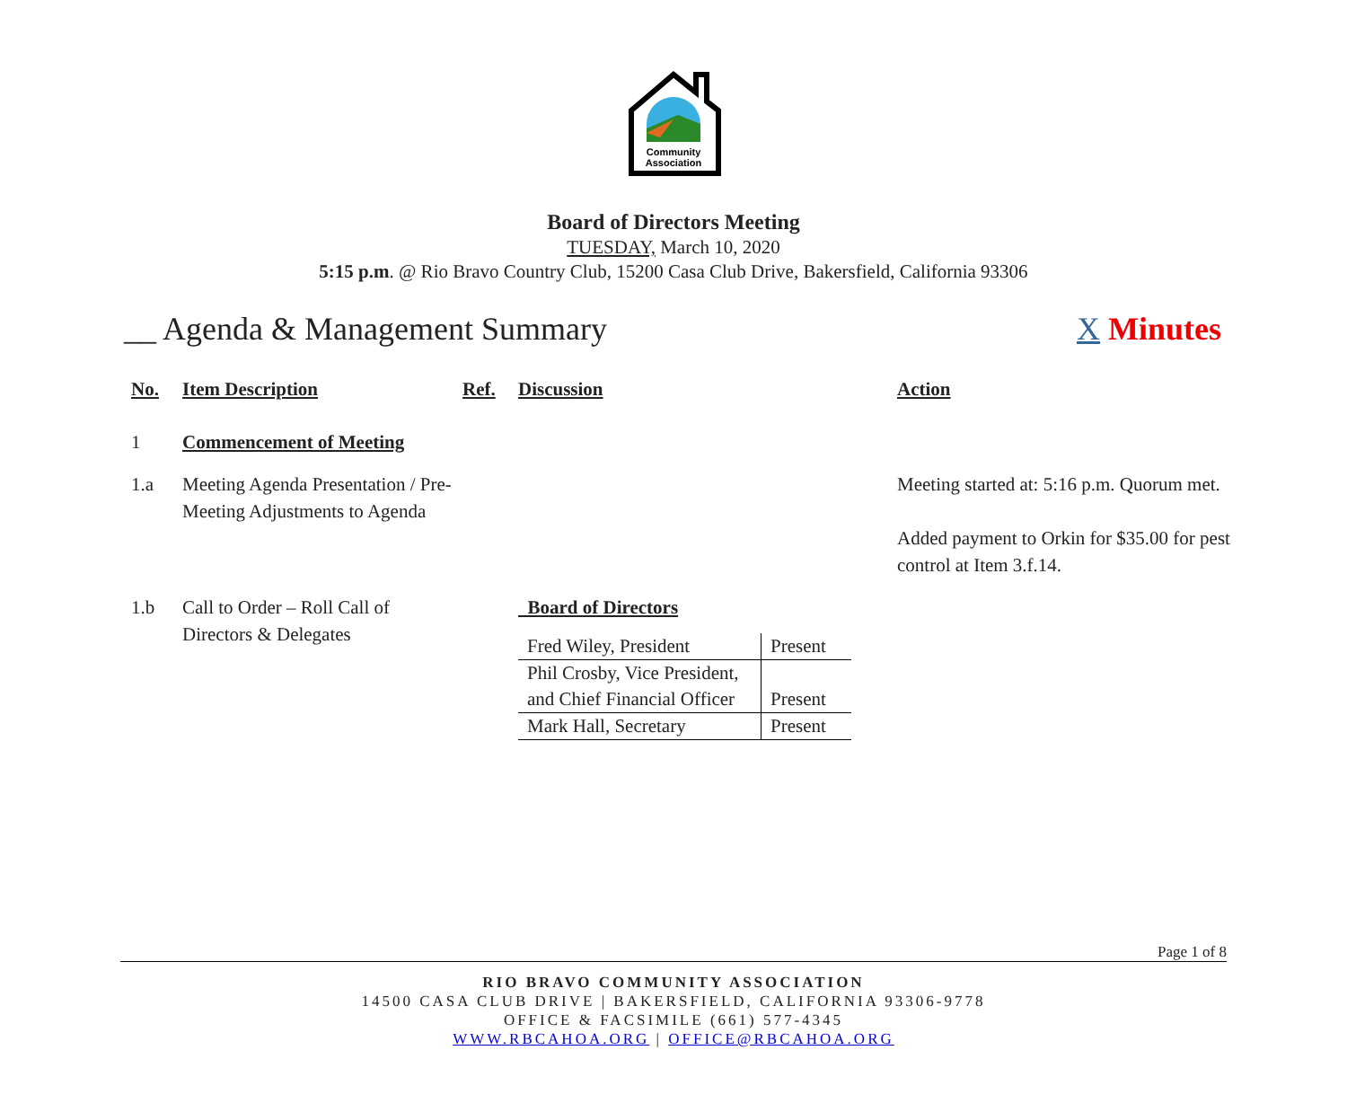Community
Association
Board of Directors Meeting
TUESDAY, March 10, 2020
5:15 p.m. @ Rio Bravo Country Club, 15200 Casa Club Drive, Bakersfield, California 93306
__ Agenda & Management Summary X Minutes
| No. | Item Description | Ref. | Discussion | Action |
| --- | --- | --- | --- | --- |
| 1 | Commencement of Meeting | | | |
| 1.a | Meeting Agenda Presentation / Pre-Meeting Adjustments to Agenda | | | Meeting started at: 5:16 p.m. Quorum met. Added payment to Orkin for $35.00 for pest control at Item 3.f.14. |
| 1.b | Call to Order – Roll Call of Directors & Delegates | | Board of Directors / Fred Wiley, President / Present / / Phil Crosby, Vice President, and Chief Financial Officer / Present / / Mark Hall, Secretary / Present / | |
Page 1 of 8
RIO BRAVO COMMUNITY ASSOCIATION
14500 CASA CLUB DRIVE | BAKERSFIELD, CALIFORNIA 93306-9778
OFFICE & FACSIMILE (661) 577-4345
WWW.RBCAHOA.ORG | OFFICE@RBCAHOA.ORG